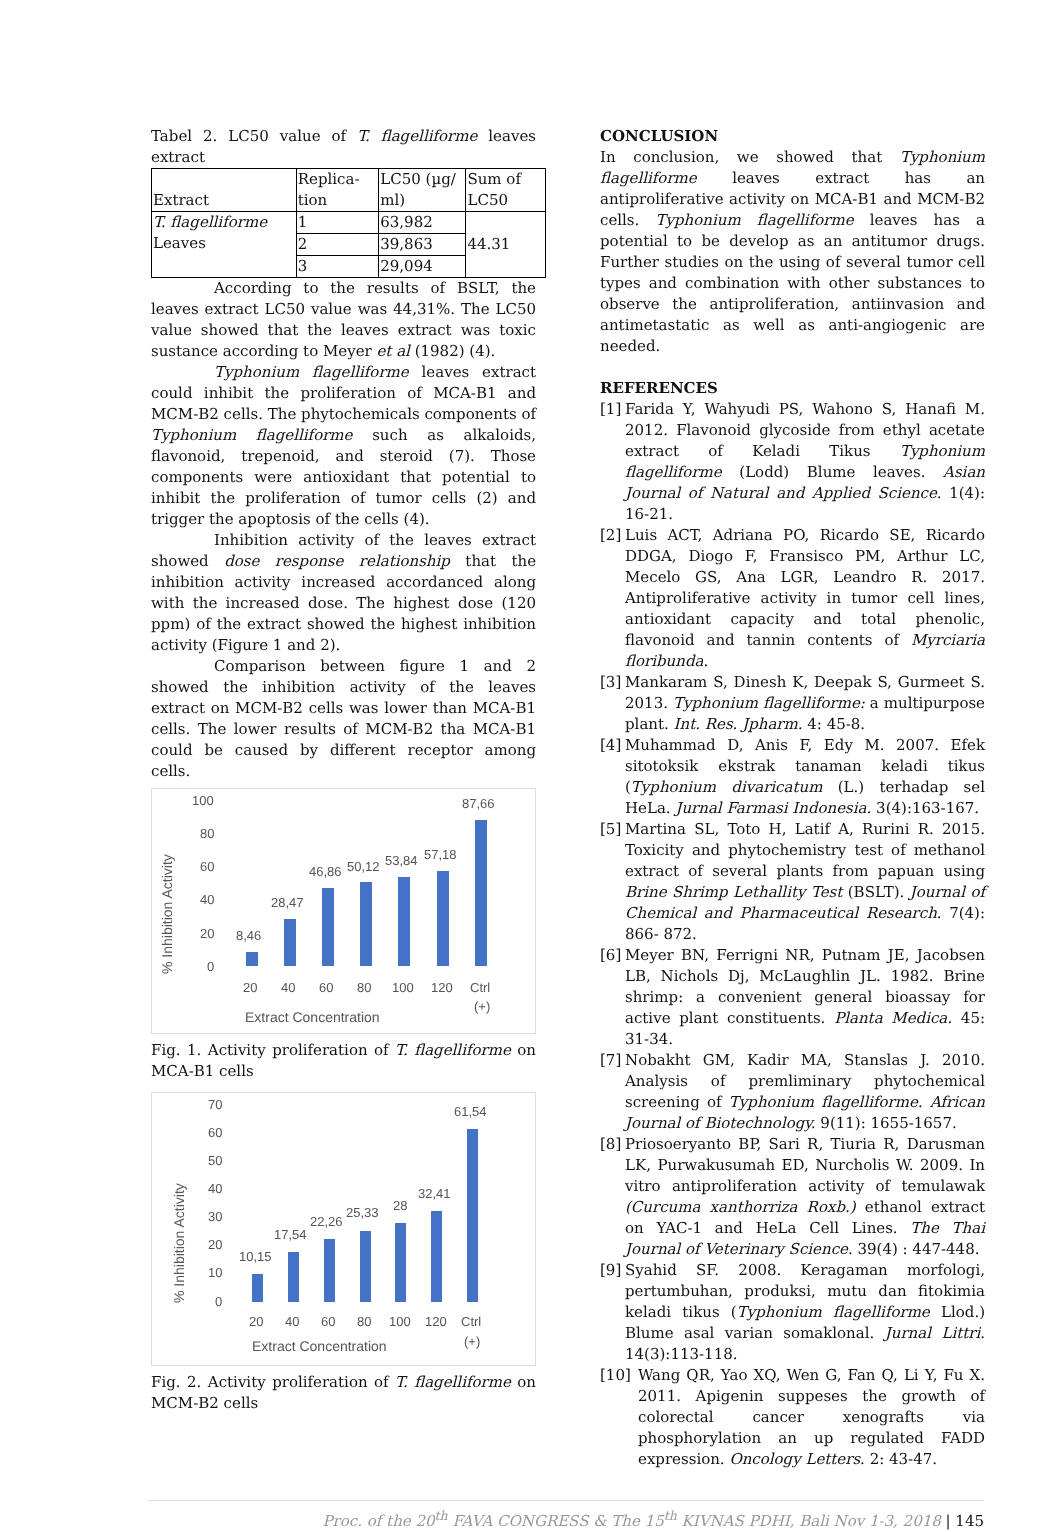Tabel 2. LC50 value of T. flagelliforme leaves extract
| Extract | Replica-tion | LC50 (µg/ ml) | Sum of LC50 |
| T. flagelliforme Leaves | 1 | 63,982 | 44.31 |
| | 2 | 39,863 | |
| | 3 | 29,094 | |
According to the results of BSLT, the leaves extract LC50 value was 44,31%. The LC50 value showed that the leaves extract was toxic sustance according to Meyer et al (1982) (4).
Typhonium flagelliforme leaves extract could inhibit the proliferation of MCA-B1 and MCM-B2 cells. The phytochemicals components of Typhonium flagelliforme such as alkaloids, flavonoid, trepenoid, and steroid (7). Those components were antioxidant that potential to inhibit the proliferation of tumor cells (2) and trigger the apoptosis of the cells (4).
Inhibition activity of the leaves extract showed dose response relationship that the inhibition activity increased accordanced along with the increased dose. The highest dose (120 ppm) of the extract showed the highest inhibition activity (Figure 1 and 2).
Comparison between figure 1 and 2 showed the inhibition activity of the leaves extract on MCM-B2 cells was lower than MCA-B1 cells. The lower results of MCM-B2 tha MCA-B1 could be caused by different receptor among cells.
100
80
60
40
20
0
% Inhibition Activity
8,46
28,47
46,86
50,12
53,84
57,18
87,66
20
40
60
80
100
120
Ctrl
(+)
Extract Concentration
Fig. 1. Activity proliferation of T. flagelliforme on MCA-B1 cells
70
60
50
40
30
20
10
0
% Inhibition Activity
10,15
17,54
22,26
25,33
28
32,41
61,54
20
40
60
80
100
120
Ctrl
(+)
Extract Concentration
Fig. 2. Activity proliferation of T. flagelliforme on MCM-B2 cells
CONCLUSION
In conclusion, we showed that Typhonium flagelliforme leaves extract has an antiproliferative activity on MCA-B1 and MCM-B2 cells. Typhonium flagelliforme leaves has a potential to be develop as an antitumor drugs. Further studies on the using of several tumor cell types and combination with other substances to observe the antiproliferation, antiinvasion and antimetastatic as well as anti-angiogenic are needed.
REFERENCES
[1] Farida Y, Wahyudi PS, Wahono S, Hanafi M. 2012. Flavonoid glycoside from ethyl acetate extract of Keladi Tikus Typhonium flagelliforme (Lodd) Blume leaves. Asian Journal of Natural and Applied Science. 1(4): 16-21.
[2] Luis ACT, Adriana PO, Ricardo SE, Ricardo DDGA, Diogo F, Fransisco PM, Arthur LC, Mecelo GS, Ana LGR, Leandro R. 2017. Antiproliferative activity in tumor cell lines, antioxidant capacity and total phenolic, flavonoid and tannin contents of Myrciaria floribunda.
[3] Mankaram S, Dinesh K, Deepak S, Gurmeet S. 2013. Typhonium flagelliforme: a multipurpose plant. Int. Res. Jpharm. 4: 45-8.
[4] Muhammad D, Anis F, Edy M. 2007. Efek sitotoksik ekstrak tanaman keladi tikus (Typhonium divaricatum (L.) terhadap sel HeLa. Jurnal Farmasi Indonesia. 3(4):163-167.
[5] Martina SL, Toto H, Latif A, Rurini R. 2015. Toxicity and phytochemistry test of methanol extract of several plants from papuan using Brine Shrimp Lethallity Test (BSLT). Journal of Chemical and Pharmaceutical Research. 7(4): 866- 872.
[6] Meyer BN, Ferrigni NR, Putnam JE, Jacobsen LB, Nichols Dj, McLaughlin JL. 1982. Brine shrimp: a convenient general bioassay for active plant constituents. Planta Medica. 45: 31-34.
[7] Nobakht GM, Kadir MA, Stanslas J. 2010. Analysis of premliminary phytochemical screening of Typhonium flagelliforme. African Journal of Biotechnology. 9(11): 1655-1657.
[8] Priosoeryanto BP, Sari R, Tiuria R, Darusman LK, Purwakusumah ED, Nurcholis W. 2009. In vitro antiproliferation activity of temulawak (Curcuma xanthorriza Roxb.) ethanol extract on YAC-1 and HeLa Cell Lines. The Thai Journal of Veterinary Science. 39(4) : 447-448.
[9] Syahid SF. 2008. Keragaman morfologi, pertumbuhan, produksi, mutu dan fitokimia keladi tikus (Typhonium flagelliforme Llod.) Blume asal varian somaklonal. Jurnal Littri. 14(3):113-118.
[10] Wang QR, Yao XQ, Wen G, Fan Q, Li Y, Fu X. 2011. Apigenin suppeses the growth of colorectal cancer xenografts via phosphorylation an up regulated FADD expression. Oncology Letters. 2: 43-47.
Proc. of the 20<sup>th</sup> FAVA CONGRESS & The 15<sup>th</sup> KIVNAS PDHI, Bali Nov 1-3, 2018 | 145